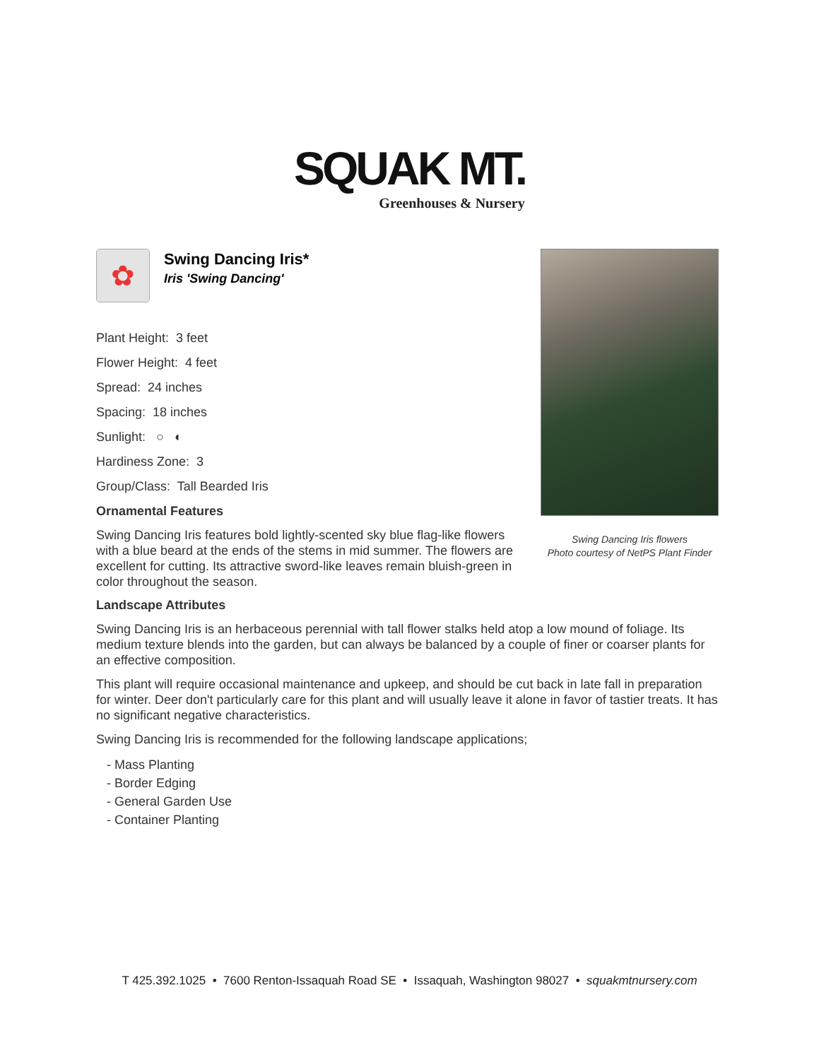SQUAK MT.
Greenhouses & Nursery
✿
Swing Dancing Iris*
Iris 'Swing Dancing'
Plant Height: 3 feet
Flower Height: 4 feet
Spread: 24 inches
Spacing: 18 inches
Sunlight: ○ ◐
Hardiness Zone: 3
Group/Class: Tall Bearded Iris
Ornamental Features
Swing Dancing Iris features bold lightly-scented sky blue flag-like flowers with a blue beard at the ends of the stems in mid summer. The flowers are excellent for cutting. Its attractive sword-like leaves remain bluish-green in color throughout the season.
Landscape Attributes
Swing Dancing Iris is an herbaceous perennial with tall flower stalks held atop a low mound of foliage. Its medium texture blends into the garden, but can always be balanced by a couple of finer or coarser plants for an effective composition.
This plant will require occasional maintenance and upkeep, and should be cut back in late fall in preparation for winter. Deer don't particularly care for this plant and will usually leave it alone in favor of tastier treats. It has no significant negative characteristics.
Swing Dancing Iris is recommended for the following landscape applications;
- Mass Planting
- Border Edging
- General Garden Use
- Container Planting
Swing Dancing Iris flowers
Photo courtesy of NetPS Plant Finder
T 425.392.1025 • 7600 Renton-Issaquah Road SE • Issaquah, Washington 98027 • squakmtnursery.com